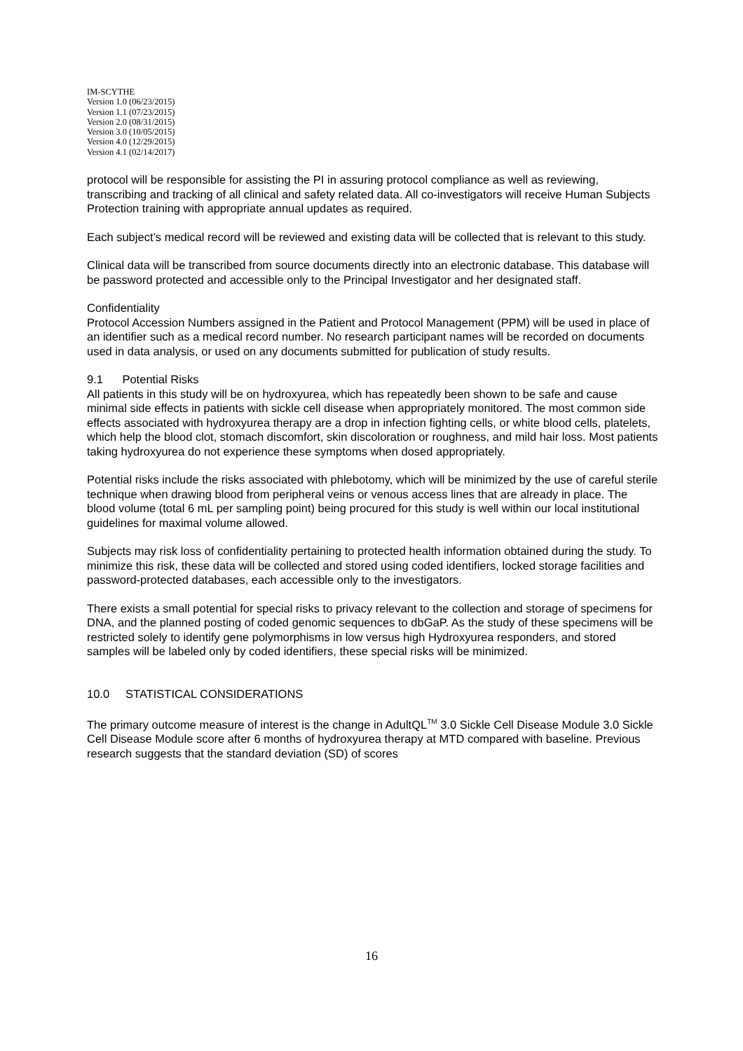IM-SCYTHE
Version 1.0 (06/23/2015)
Version 1.1 (07/23/2015)
Version 2.0 (08/31/2015)
Version 3.0 (10/05/2015)
Version 4.0 (12/29/2015)
Version 4.1 (02/14/2017)
protocol will be responsible for assisting the PI in assuring protocol compliance as well as reviewing, transcribing and tracking of all clinical and safety related data. All co-investigators will receive Human Subjects Protection training with appropriate annual updates as required.
Each subject’s medical record will be reviewed and existing data will be collected that is relevant to this study.
Clinical data will be transcribed from source documents directly into an electronic database. This database will be password protected and accessible only to the Principal Investigator and her designated staff.
Confidentiality
Protocol Accession Numbers assigned in the Patient and Protocol Management (PPM) will be used in place of an identifier such as a medical record number. No research participant names will be recorded on documents used in data analysis, or used on any documents submitted for publication of study results.
9.1 Potential Risks
All patients in this study will be on hydroxyurea, which has repeatedly been shown to be safe and cause minimal side effects in patients with sickle cell disease when appropriately monitored. The most common side effects associated with hydroxyurea therapy are a drop in infection fighting cells, or white blood cells, platelets, which help the blood clot, stomach discomfort, skin discoloration or roughness, and mild hair loss. Most patients taking hydroxyurea do not experience these symptoms when dosed appropriately.
Potential risks include the risks associated with phlebotomy, which will be minimized by the use of careful sterile technique when drawing blood from peripheral veins or venous access lines that are already in place. The blood volume (total 6 mL per sampling point) being procured for this study is well within our local institutional guidelines for maximal volume allowed.
Subjects may risk loss of confidentiality pertaining to protected health information obtained during the study. To minimize this risk, these data will be collected and stored using coded identifiers, locked storage facilities and password-protected databases, each accessible only to the investigators.
There exists a small potential for special risks to privacy relevant to the collection and storage of specimens for DNA, and the planned posting of coded genomic sequences to dbGaP. As the study of these specimens will be restricted solely to identify gene polymorphisms in low versus high Hydroxyurea responders, and stored samples will be labeled only by coded identifiers, these special risks will be minimized.
10.0 STATISTICAL CONSIDERATIONS
The primary outcome measure of interest is the change in AdultQL<sup>TM</sup> 3.0 Sickle Cell Disease Module 3.0 Sickle Cell Disease Module score after 6 months of hydroxyurea therapy at MTD compared with baseline. Previous research suggests that the standard deviation (SD) of scores
16